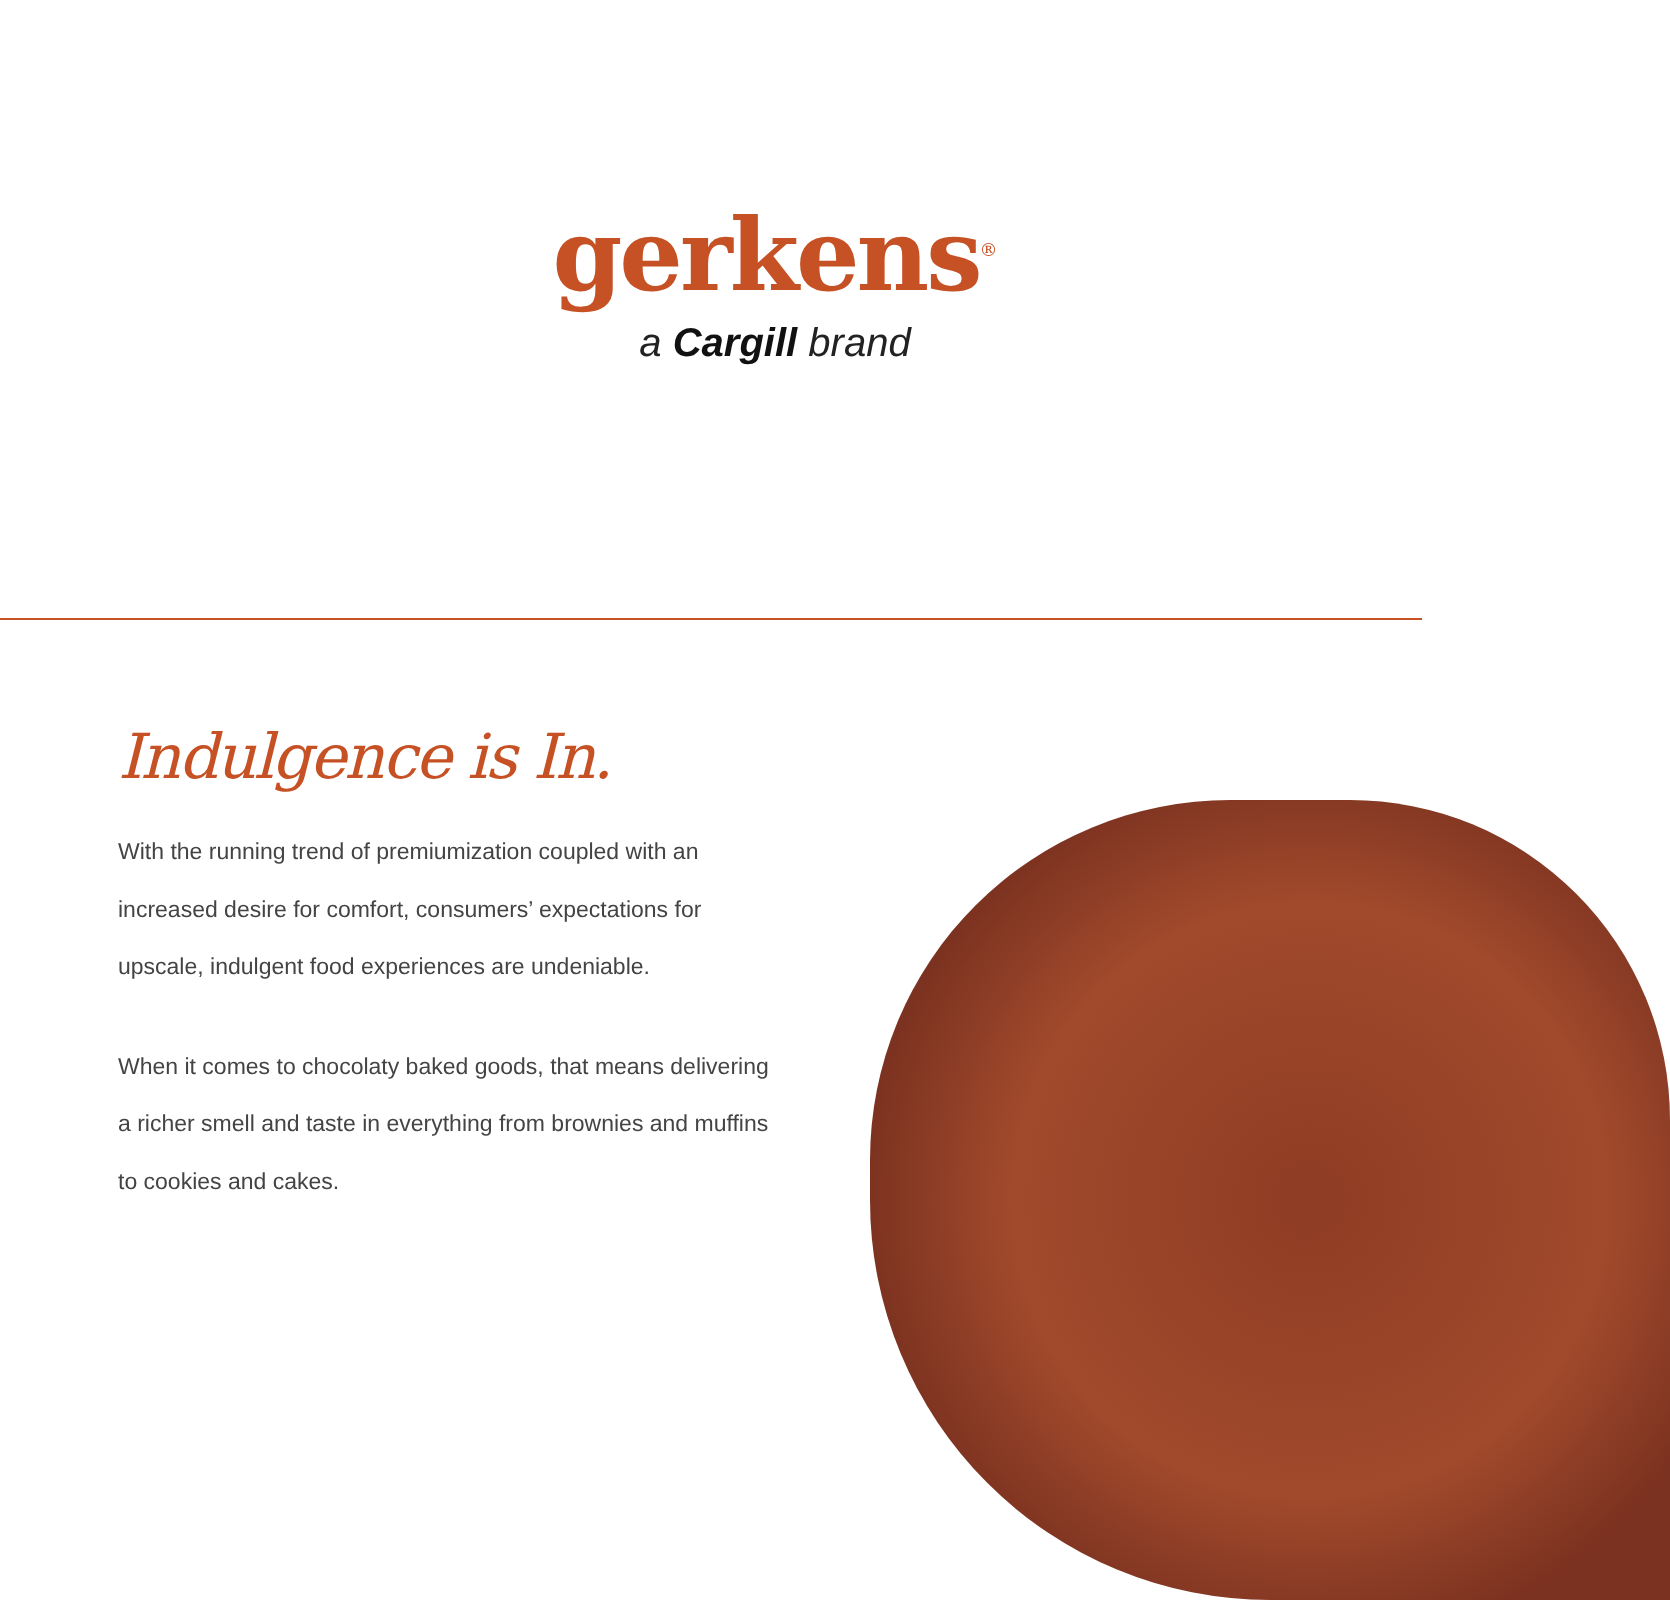gerkens<sup>®</sup>
a Cargill brand
Indulgence is In.
With the running trend of premiumization coupled with an increased desire for comfort, consumers’ expectations for upscale, indulgent food experiences are undeniable.
When it comes to chocolaty baked goods, that means delivering a richer smell and taste in everything from brownies and muffins to cookies and cakes.